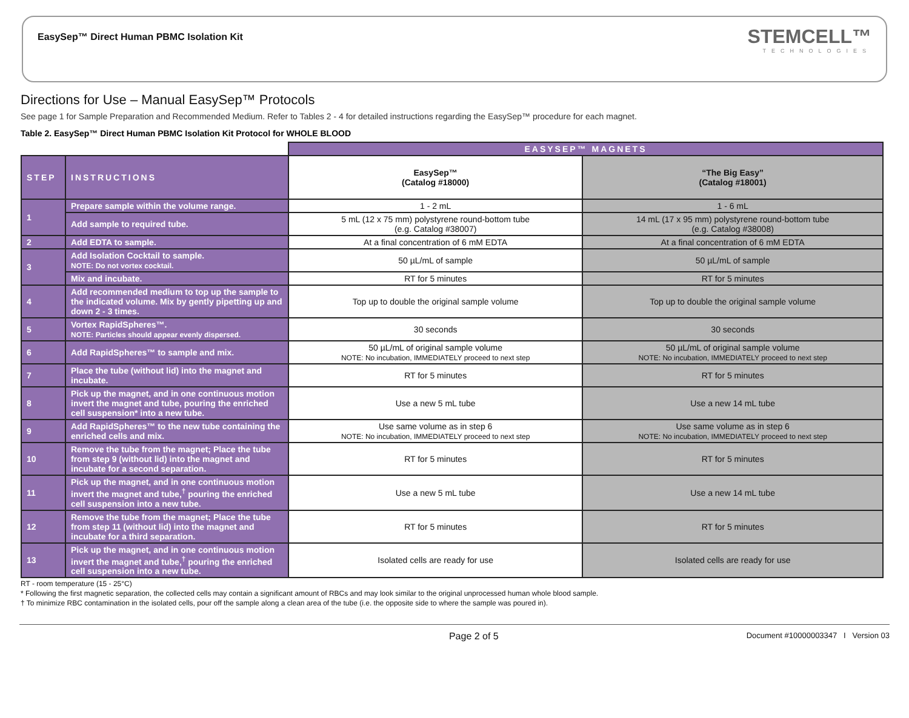EasySep™ Direct Human PBMC Isolation Kit
STEMCELL™
TECHNOLOGIES
Directions for Use – Manual EasySep™ Protocols
See page 1 for Sample Preparation and Recommended Medium. Refer to Tables 2 - 4 for detailed instructions regarding the EasySep™ procedure for each magnet.
Table 2. EasySep™ Direct Human PBMC Isolation Kit Protocol for WHOLE BLOOD
| | | EASYSEP™ MAGNETS | |
| STEP | INSTRUCTIONS | EasySep™ (Catalog #18000) | “The Big Easy” (Catalog #18001) |
| 1 | Prepare sample within the volume range. | 1 - 2 mL | 1 - 6 mL |
| | Add sample to required tube. | 5 mL (12 x 75 mm) polystyrene round-bottom tube (e.g. Catalog #38007) | 14 mL (17 x 95 mm) polystyrene round-bottom tube (e.g. Catalog #38008) |
| 2 | Add EDTA to sample. | At a final concentration of 6 mM EDTA | At a final concentration of 6 mM EDTA |
| 3 | Add Isolation Cocktail to sample. NOTE: Do not vortex cocktail. | 50 µL/mL of sample | 50 µL/mL of sample |
| | Mix and incubate. | RT for 5 minutes | RT for 5 minutes |
| 4 | Add recommended medium to top up the sample to the indicated volume. Mix by gently pipetting up and down 2 - 3 times. | Top up to double the original sample volume | Top up to double the original sample volume |
| 5 | Vortex RapidSpheres™. NOTE: Particles should appear evenly dispersed. | 30 seconds | 30 seconds |
| 6 | Add RapidSpheres™ to sample and mix. | 50 µL/mL of original sample volume NOTE: No incubation, IMMEDIATELY proceed to next step | 50 µL/mL of original sample volume NOTE: No incubation, IMMEDIATELY proceed to next step |
| 7 | Place the tube (without lid) into the magnet and incubate. | RT for 5 minutes | RT for 5 minutes |
| 8 | Pick up the magnet, and in one continuous motion invert the magnet and tube, pouring the enriched cell suspension* into a new tube. | Use a new 5 mL tube | Use a new 14 mL tube |
| 9 | Add RapidSpheres™ to the new tube containing the enriched cells and mix. | Use same volume as in step 6 NOTE: No incubation, IMMEDIATELY proceed to next step | Use same volume as in step 6 NOTE: No incubation, IMMEDIATELY proceed to next step |
| 10 | Remove the tube from the magnet; Place the tube from step 9 (without lid) into the magnet and incubate for a second separation. | RT for 5 minutes | RT for 5 minutes |
| 11 | Pick up the magnet, and in one continuous motion invert the magnet and tube,<sup>†</sup> pouring the enriched cell suspension into a new tube. | Use a new 5 mL tube | Use a new 14 mL tube |
| 12 | Remove the tube from the magnet; Place the tube from step 11 (without lid) into the magnet and incubate for a third separation. | RT for 5 minutes | RT for 5 minutes |
| 13 | Pick up the magnet, and in one continuous motion invert the magnet and tube,<sup>†</sup> pouring the enriched cell suspension into a new tube. | Isolated cells are ready for use | Isolated cells are ready for use |
RT - room temperature (15 - 25°C)
* Following the first magnetic separation, the collected cells may contain a significant amount of RBCs and may look similar to the original unprocessed human whole blood sample.
† To minimize RBC contamination in the isolated cells, pour off the sample along a clean area of the tube (i.e. the opposite side to where the sample was poured in).
Page 2 of 5 Document #10000003347 I Version 03